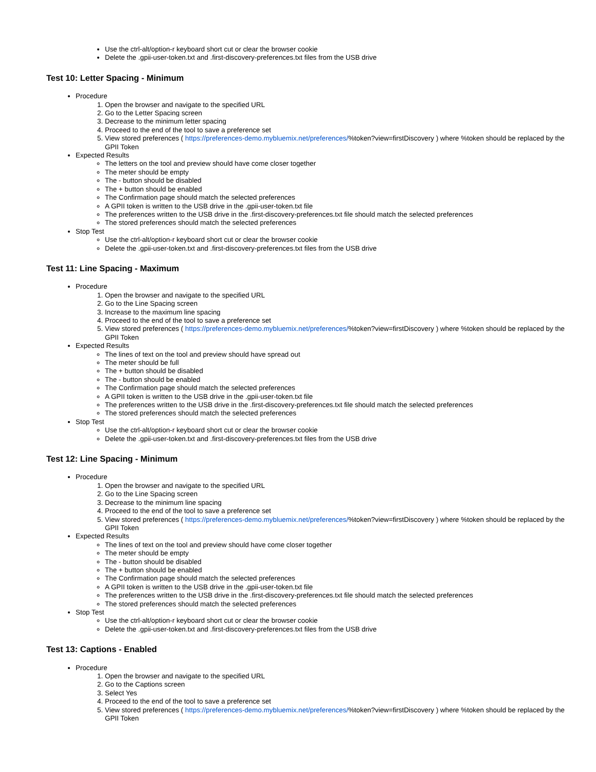Use the ctrl-alt/option-r keyboard short cut or clear the browser cookie
Delete the .gpii-user-token.txt and .first-discovery-preferences.txt files from the USB drive
Test 10: Letter Spacing - Minimum
Procedure
1. Open the browser and navigate to the specified URL
2. Go to the Letter Spacing screen
3. Decrease to the minimum letter spacing
4. Proceed to the end of the tool to save a preference set
5. View stored preferences ( https://preferences-demo.mybluemix.net/preferences/%token?view=firstDiscovery ) where %token should be replaced by the GPII Token
Expected Results
The letters on the tool and preview should have come closer together
The meter should be empty
The - button should be disabled
The + button should be enabled
The Confirmation page should match the selected preferences
A GPII token is written to the USB drive in the .gpii-user-token.txt file
The preferences written to the USB drive in the .first-discovery-preferences.txt file should match the selected preferences
The stored preferences should match the selected preferences
Stop Test
Use the ctrl-alt/option-r keyboard short cut or clear the browser cookie
Delete the .gpii-user-token.txt and .first-discovery-preferences.txt files from the USB drive
Test 11: Line Spacing - Maximum
Procedure
1. Open the browser and navigate to the specified URL
2. Go to the Line Spacing screen
3. Increase to the maximum line spacing
4. Proceed to the end of the tool to save a preference set
5. View stored preferences ( https://preferences-demo.mybluemix.net/preferences/%token?view=firstDiscovery ) where %token should be replaced by the GPII Token
Expected Results
The lines of text on the tool and preview should have spread out
The meter should be full
The + button should be disabled
The - button should be enabled
The Confirmation page should match the selected preferences
A GPII token is written to the USB drive in the .gpii-user-token.txt file
The preferences written to the USB drive in the .first-discovery-preferences.txt file should match the selected preferences
The stored preferences should match the selected preferences
Stop Test
Use the ctrl-alt/option-r keyboard short cut or clear the browser cookie
Delete the .gpii-user-token.txt and .first-discovery-preferences.txt files from the USB drive
Test 12: Line Spacing - Minimum
Procedure
1. Open the browser and navigate to the specified URL
2. Go to the Line Spacing screen
3. Decrease to the minimum line spacing
4. Proceed to the end of the tool to save a preference set
5. View stored preferences ( https://preferences-demo.mybluemix.net/preferences/%token?view=firstDiscovery ) where %token should be replaced by the GPII Token
Expected Results
The lines of text on the tool and preview should have come closer together
The meter should be empty
The - button should be disabled
The + button should be enabled
The Confirmation page should match the selected preferences
A GPII token is written to the USB drive in the .gpii-user-token.txt file
The preferences written to the USB drive in the .first-discovery-preferences.txt file should match the selected preferences
The stored preferences should match the selected preferences
Stop Test
Use the ctrl-alt/option-r keyboard short cut or clear the browser cookie
Delete the .gpii-user-token.txt and .first-discovery-preferences.txt files from the USB drive
Test 13: Captions - Enabled
Procedure
1. Open the browser and navigate to the specified URL
2. Go to the Captions screen
3. Select Yes
4. Proceed to the end of the tool to save a preference set
5. View stored preferences ( https://preferences-demo.mybluemix.net/preferences/%token?view=firstDiscovery ) where %token should be replaced by the GPII Token